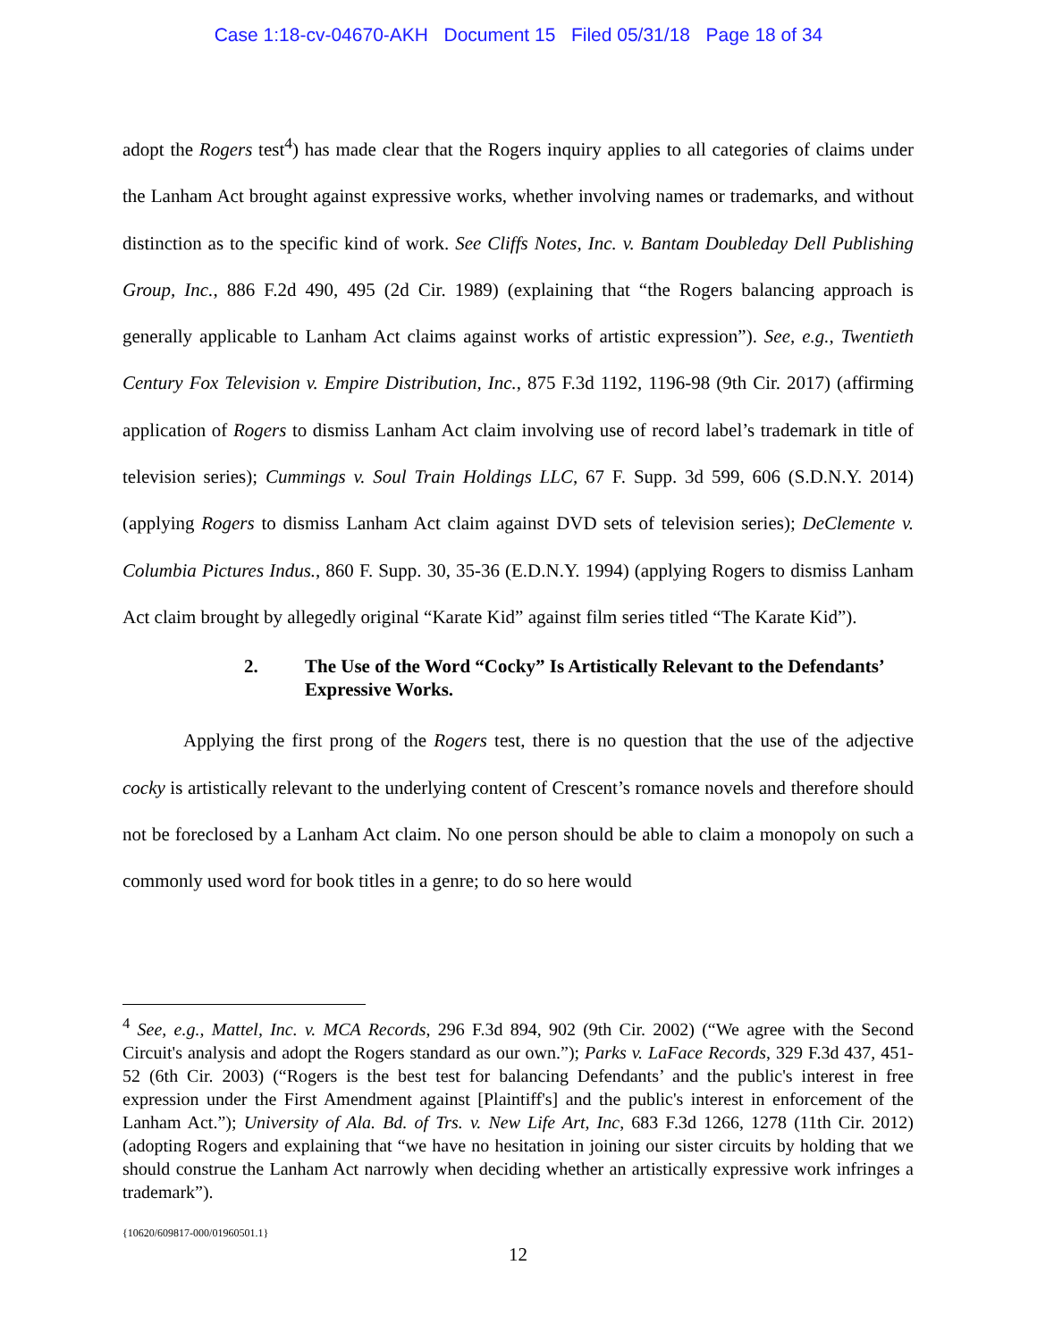Case 1:18-cv-04670-AKH Document 15 Filed 05/31/18 Page 18 of 34
adopt the Rogers test<sup>4</sup>) has made clear that the Rogers inquiry applies to all categories of claims under the Lanham Act brought against expressive works, whether involving names or trademarks, and without distinction as to the specific kind of work. See Cliffs Notes, Inc. v. Bantam Doubleday Dell Publishing Group, Inc., 886 F.2d 490, 495 (2d Cir. 1989) (explaining that “the Rogers balancing approach is generally applicable to Lanham Act claims against works of artistic expression”). See, e.g., Twentieth Century Fox Television v. Empire Distribution, Inc., 875 F.3d 1192, 1196-98 (9th Cir. 2017) (affirming application of Rogers to dismiss Lanham Act claim involving use of record label’s trademark in title of television series); Cummings v. Soul Train Holdings LLC, 67 F. Supp. 3d 599, 606 (S.D.N.Y. 2014) (applying Rogers to dismiss Lanham Act claim against DVD sets of television series); DeClemente v. Columbia Pictures Indus., 860 F. Supp. 30, 35-36 (E.D.N.Y. 1994) (applying Rogers to dismiss Lanham Act claim brought by allegedly original “Karate Kid” against film series titled “The Karate Kid”).
2. The Use of the Word “Cocky” Is Artistically Relevant to the Defendants’ Expressive Works.
Applying the first prong of the Rogers test, there is no question that the use of the adjective cocky is artistically relevant to the underlying content of Crescent’s romance novels and therefore should not be foreclosed by a Lanham Act claim. No one person should be able to claim a monopoly on such a commonly used word for book titles in a genre; to do so here would
<sup>4</sup> See, e.g., Mattel, Inc. v. MCA Records, 296 F.3d 894, 902 (9th Cir. 2002) (“We agree with the Second Circuit's analysis and adopt the Rogers standard as our own.”); Parks v. LaFace Records, 329 F.3d 437, 451-52 (6th Cir. 2003) (“Rogers is the best test for balancing Defendants’ and the public's interest in free expression under the First Amendment against [Plaintiff's] and the public's interest in enforcement of the Lanham Act.”); University of Ala. Bd. of Trs. v. New Life Art, Inc, 683 F.3d 1266, 1278 (11th Cir. 2012) (adopting Rogers and explaining that “we have no hesitation in joining our sister circuits by holding that we should construe the Lanham Act narrowly when deciding whether an artistically expressive work infringes a trademark”).
{10620/609817-000/01960501.1}
12